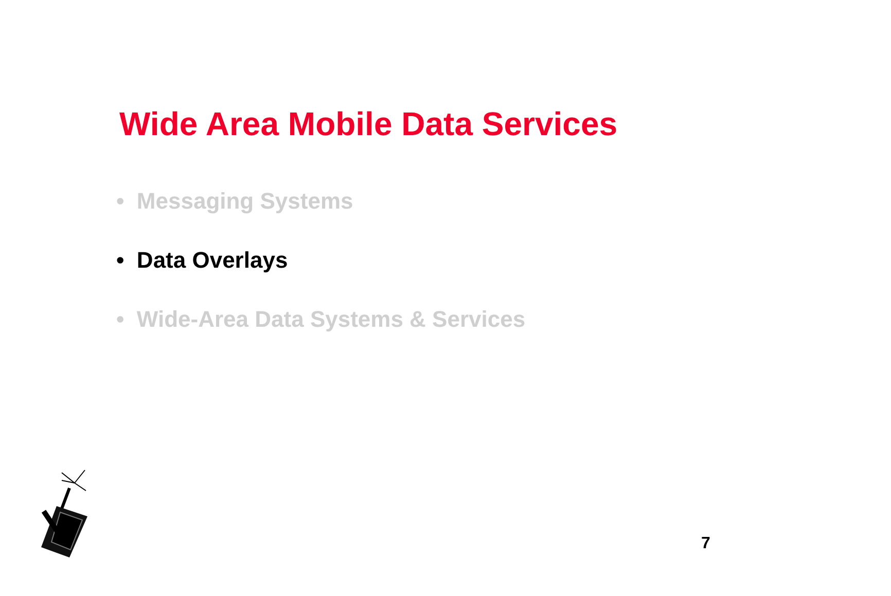Wide Area Mobile Data Services
• Messaging Systems
• Data Overlays
• Wide-Area Data Systems & Services
7